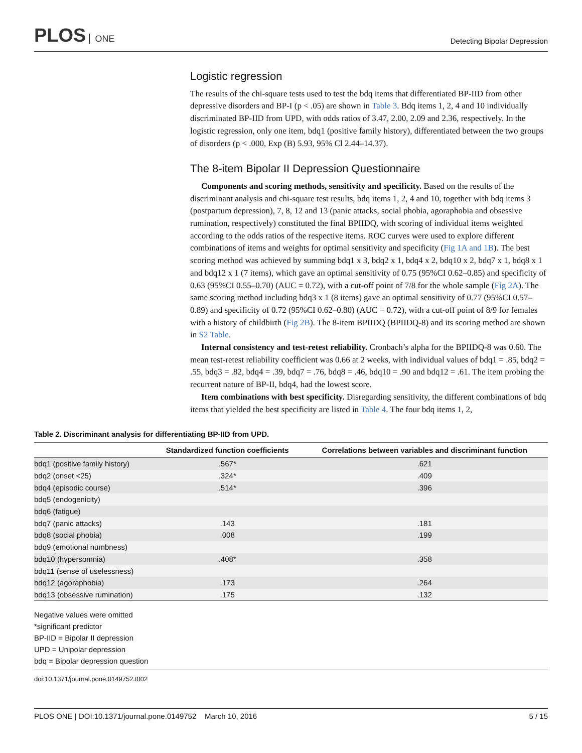PLOS ONE
Detecting Bipolar Depression
Logistic regression
The results of the chi-square tests used to test the bdq items that differentiated BP-IID from other depressive disorders and BP-I (p < .05) are shown in Table 3. Bdq items 1, 2, 4 and 10 individually discriminated BP-IID from UPD, with odds ratios of 3.47, 2.00, 2.09 and 2.36, respectively. In the logistic regression, only one item, bdq1 (positive family history), differentiated between the two groups of disorders (p < .000, Exp (B) 5.93, 95% Cl 2.44–14.37).
The 8-item Bipolar II Depression Questionnaire
Components and scoring methods, sensitivity and specificity. Based on the results of the discriminant analysis and chi-square test results, bdq items 1, 2, 4 and 10, together with bdq items 3 (postpartum depression), 7, 8, 12 and 13 (panic attacks, social phobia, agoraphobia and obsessive rumination, respectively) constituted the final BPIIDQ, with scoring of individual items weighted according to the odds ratios of the respective items. ROC curves were used to explore different combinations of items and weights for optimal sensitivity and specificity (Fig 1A and 1B). The best scoring method was achieved by summing bdq1 x 3, bdq2 x 1, bdq4 x 2, bdq10 x 2, bdq7 x 1, bdq8 x 1 and bdq12 x 1 (7 items), which gave an optimal sensitivity of 0.75 (95%CI 0.62–0.85) and specificity of 0.63 (95%CI 0.55–0.70) (AUC = 0.72), with a cut-off point of 7/8 for the whole sample (Fig 2A). The same scoring method including bdq3 x 1 (8 items) gave an optimal sensitivity of 0.77 (95%CI 0.57–0.89) and specificity of 0.72 (95%CI 0.62–0.80) (AUC = 0.72), with a cut-off point of 8/9 for females with a history of childbirth (Fig 2B). The 8-item BPIIDQ (BPIIDQ-8) and its scoring method are shown in S2 Table.
Internal consistency and test-retest reliability. Cronbach’s alpha for the BPIIDQ-8 was 0.60. The mean test-retest reliability coefficient was 0.66 at 2 weeks, with individual values of bdq1 = .85, bdq2 = .55, bdq3 = .82, bdq4 = .39, bdq7 = .76, bdq8 = .46, bdq10 = .90 and bdq12 = .61. The item probing the recurrent nature of BP-II, bdq4, had the lowest score.
Item combinations with best specificity. Disregarding sensitivity, the different combinations of bdq items that yielded the best specificity are listed in Table 4. The four bdq items 1, 2,
Table 2. Discriminant analysis for differentiating BP-IID from UPD.
| | Standardized function coefficients | Correlations between variables and discriminant function |
| --- | --- | --- |
| bdq1 (positive family history) | .567* | .621 |
| bdq2 (onset <25) | .324* | .409 |
| bdq4 (episodic course) | .514* | .396 |
| bdq5 (endogenicity) | | |
| bdq6 (fatigue) | | |
| bdq7 (panic attacks) | .143 | .181 |
| bdq8 (social phobia) | .008 | .199 |
| bdq9 (emotional numbness) | | |
| bdq10 (hypersomnia) | .408* | .358 |
| bdq11 (sense of uselessness) | | |
| bdq12 (agoraphobia) | .173 | .264 |
| bdq13 (obsessive rumination) | .175 | .132 |
Negative values were omitted
*significant predictor
BP-IID = Bipolar II depression
UPD = Unipolar depression
bdq = Bipolar depression question
doi:10.1371/journal.pone.0149752.t002
PLOS ONE | DOI:10.1371/journal.pone.0149752 March 10, 2016 5 / 15